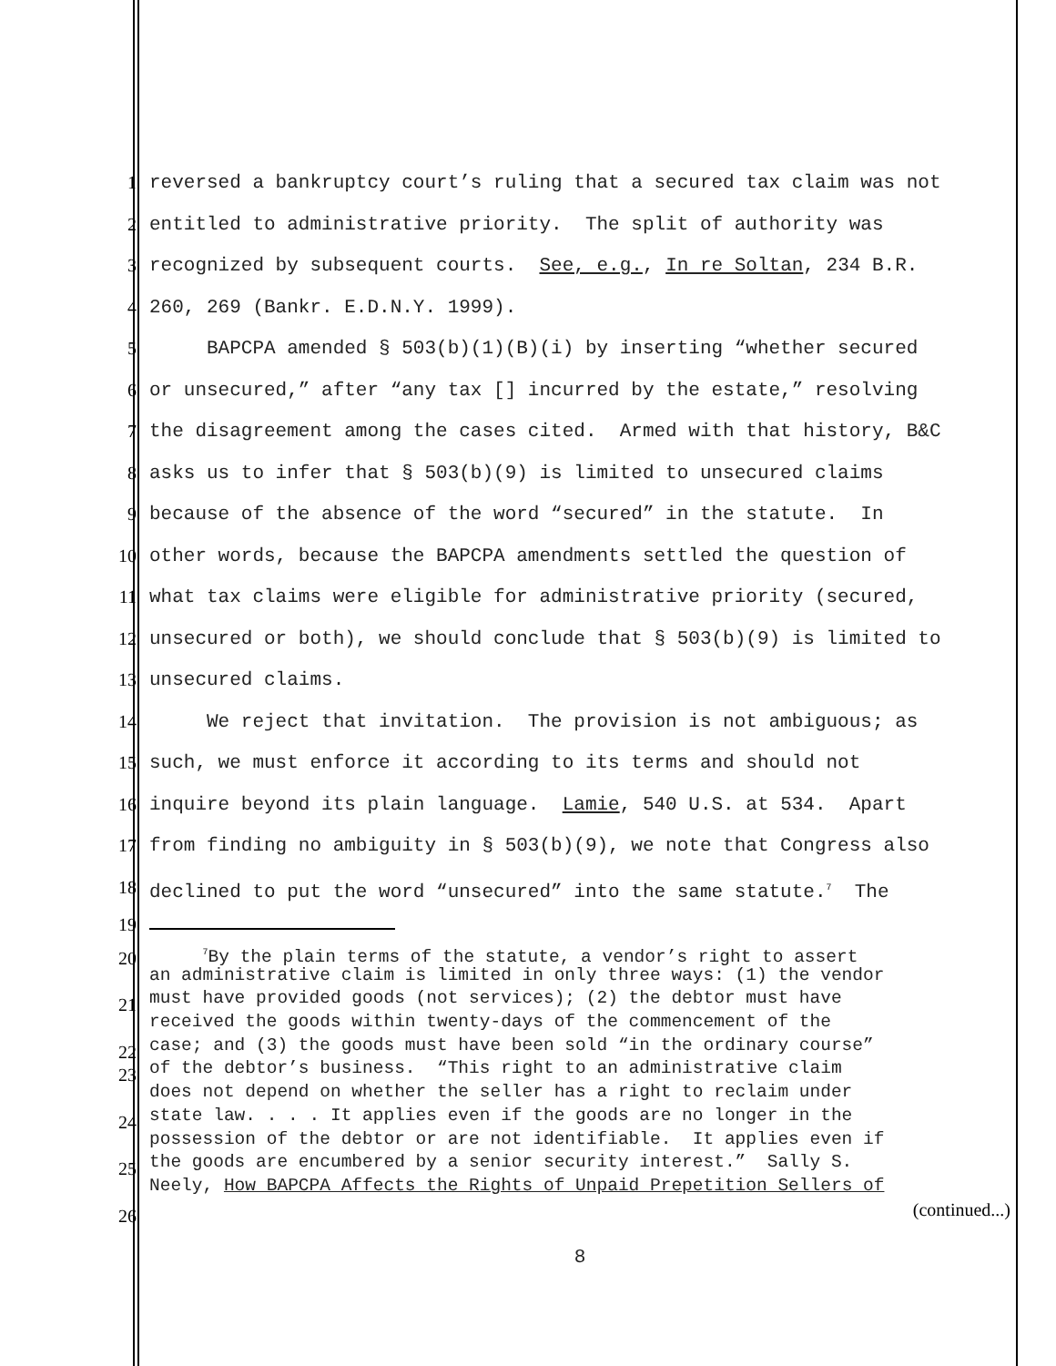1 reversed a bankruptcy court’s ruling that a secured tax claim was not
2 entitled to administrative priority. The split of authority was
3 recognized by subsequent courts. See, e.g., In re Soltan, 234 B.R.
4 260, 269 (Bankr. E.D.N.Y. 1999).
5 BAPCPA amended § 503(b)(1)(B)(i) by inserting “whether secured
6 or unsecured,” after “any tax [] incurred by the estate,” resolving
7 the disagreement among the cases cited. Armed with that history, B&C
8 asks us to infer that § 503(b)(9) is limited to unsecured claims
9 because of the absence of the word “secured” in the statute. In
10 other words, because the BAPCPA amendments settled the question of
11 what tax claims were eligible for administrative priority (secured,
12 unsecured or both), we should conclude that § 503(b)(9) is limited to
13 unsecured claims.
14 We reject that invitation. The provision is not ambiguous; as
15 such, we must enforce it according to its terms and should not
16 inquire beyond its plain language. Lamie, 540 U.S. at 534. Apart
17 from finding no ambiguity in § 503(b)(9), we note that Congress also
18 declined to put the word “unsecured” into the same statute.<sup>7</sup> The
19
20 <sup>7</sup>By the plain terms of the statute, a vendor’s right to assert
an administrative claim is limited in only three ways: (1) the vendor
21 must have provided goods (not services); (2) the debtor must have
received the goods within twenty-days of the commencement of the
22 case; and (3) the goods must have been sold “in the ordinary course”
23 of the debtor’s business. “This right to an administrative claim
does not depend on whether the seller has a right to reclaim under
24 state law. . . . It applies even if the goods are no longer in the
possession of the debtor or are not identifiable. It applies even if
25 the goods are encumbered by a senior security interest.” Sally S.
Neely, How BAPCPA Affects the Rights of Unpaid Prepetition Sellers of
26 (continued...)
8